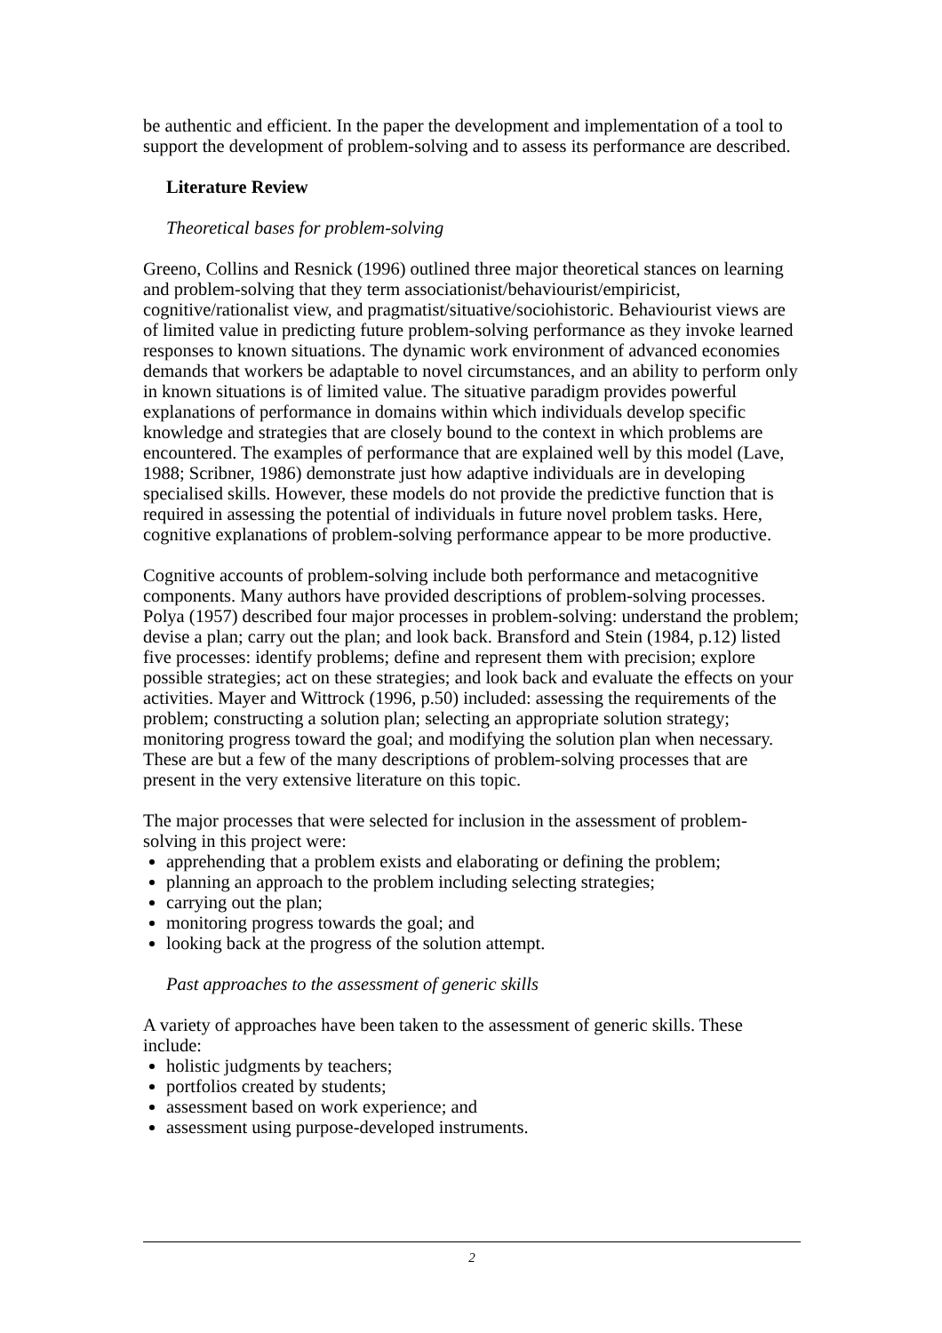be authentic and efficient. In the paper the development and implementation of a tool to support the development of problem-solving and to assess its performance are described.
Literature Review
Theoretical bases for problem-solving
Greeno, Collins and Resnick (1996) outlined three major theoretical stances on learning and problem-solving that they term associationist/behaviourist/empiricist, cognitive/rationalist view, and pragmatist/situative/sociohistoric. Behaviourist views are of limited value in predicting future problem-solving performance as they invoke learned responses to known situations. The dynamic work environment of advanced economies demands that workers be adaptable to novel circumstances, and an ability to perform only in known situations is of limited value. The situative paradigm provides powerful explanations of performance in domains within which individuals develop specific knowledge and strategies that are closely bound to the context in which problems are encountered. The examples of performance that are explained well by this model (Lave, 1988; Scribner, 1986) demonstrate just how adaptive individuals are in developing specialised skills. However, these models do not provide the predictive function that is required in assessing the potential of individuals in future novel problem tasks. Here, cognitive explanations of problem-solving performance appear to be more productive.
Cognitive accounts of problem-solving include both performance and metacognitive components. Many authors have provided descriptions of problem-solving processes. Polya (1957) described four major processes in problem-solving: understand the problem; devise a plan; carry out the plan; and look back. Bransford and Stein (1984, p.12) listed five processes: identify problems; define and represent them with precision; explore possible strategies; act on these strategies; and look back and evaluate the effects on your activities. Mayer and Wittrock (1996, p.50) included: assessing the requirements of the problem; constructing a solution plan; selecting an appropriate solution strategy; monitoring progress toward the goal; and modifying the solution plan when necessary. These are but a few of the many descriptions of problem-solving processes that are present in the very extensive literature on this topic.
The major processes that were selected for inclusion in the assessment of problem-solving in this project were:
apprehending that a problem exists and elaborating or defining the problem;
planning an approach to the problem including selecting strategies;
carrying out the plan;
monitoring progress towards the goal; and
looking back at the progress of the solution attempt.
Past approaches to the assessment of generic skills
A variety of approaches have been taken to the assessment of generic skills. These include:
holistic judgments by teachers;
portfolios created by students;
assessment based on work experience; and
assessment using purpose-developed instruments.
2